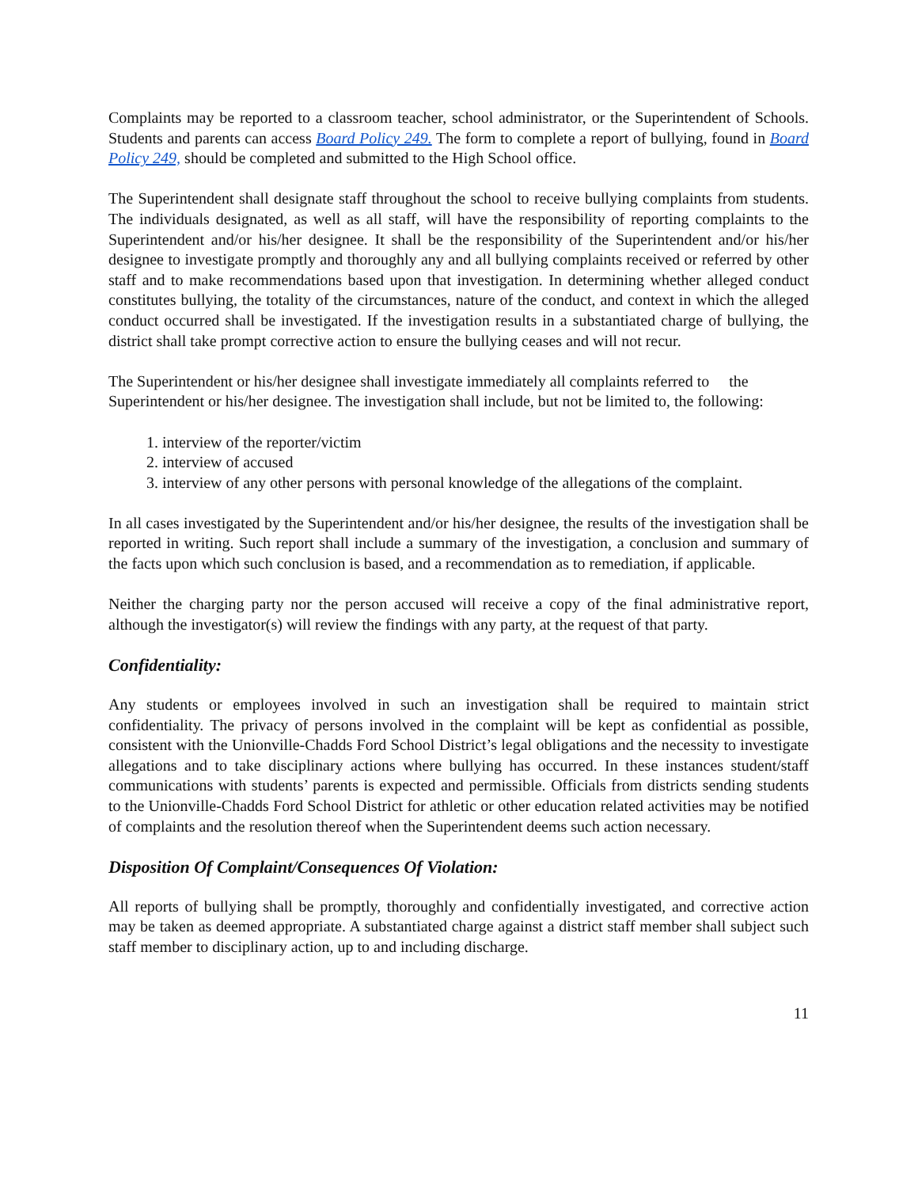Complaints may be reported to a classroom teacher, school administrator, or the Superintendent of Schools. Students and parents can access Board Policy 249. The form to complete a report of bullying, found in Board Policy 249, should be completed and submitted to the High School office.
The Superintendent shall designate staff throughout the school to receive bullying complaints from students. The individuals designated, as well as all staff, will have the responsibility of reporting complaints to the Superintendent and/or his/her designee. It shall be the responsibility of the Superintendent and/or his/her designee to investigate promptly and thoroughly any and all bullying complaints received or referred by other staff and to make recommendations based upon that investigation. In determining whether alleged conduct constitutes bullying, the totality of the circumstances, nature of the conduct, and context in which the alleged conduct occurred shall be investigated. If the investigation results in a substantiated charge of bullying, the district shall take prompt corrective action to ensure the bullying ceases and will not recur.
The Superintendent or his/her designee shall investigate immediately all complaints referred to the Superintendent or his/her designee. The investigation shall include, but not be limited to, the following:
1. interview of the reporter/victim
2. interview of accused
3. interview of any other persons with personal knowledge of the allegations of the complaint.
In all cases investigated by the Superintendent and/or his/her designee, the results of the investigation shall be reported in writing. Such report shall include a summary of the investigation, a conclusion and summary of the facts upon which such conclusion is based, and a recommendation as to remediation, if applicable.
Neither the charging party nor the person accused will receive a copy of the final administrative report, although the investigator(s) will review the findings with any party, at the request of that party.
Confidentiality:
Any students or employees involved in such an investigation shall be required to maintain strict confidentiality. The privacy of persons involved in the complaint will be kept as confidential as possible, consistent with the Unionville-Chadds Ford School District’s legal obligations and the necessity to investigate allegations and to take disciplinary actions where bullying has occurred. In these instances student/staff communications with students’ parents is expected and permissible. Officials from districts sending students to the Unionville-Chadds Ford School District for athletic or other education related activities may be notified of complaints and the resolution thereof when the Superintendent deems such action necessary.
Disposition Of Complaint/Consequences Of Violation:
All reports of bullying shall be promptly, thoroughly and confidentially investigated, and corrective action may be taken as deemed appropriate. A substantiated charge against a district staff member shall subject such staff member to disciplinary action, up to and including discharge.
11